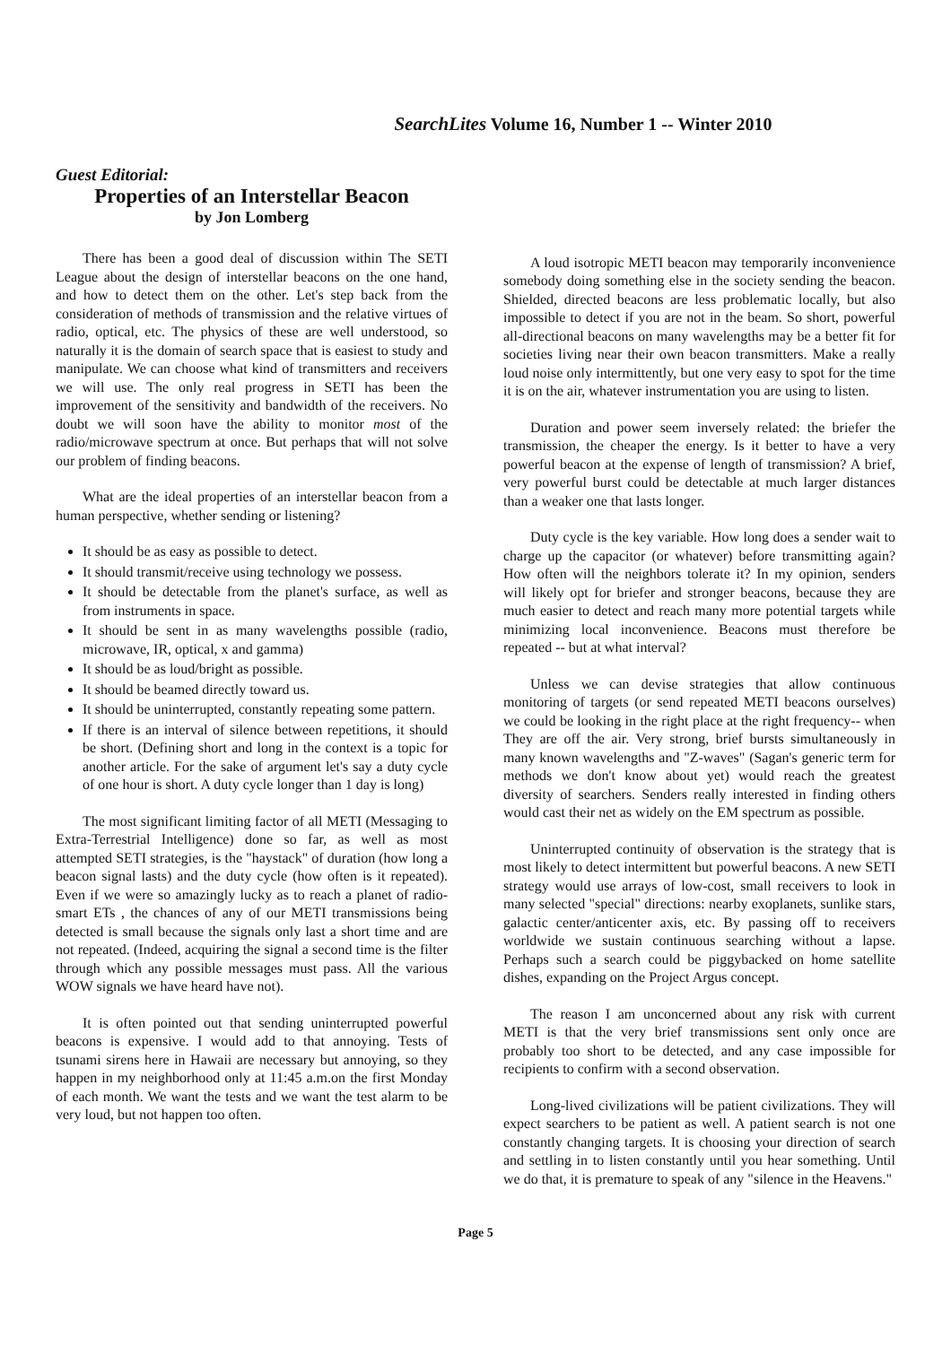SearchLites Volume 16, Number 1 -- Winter 2010
Guest Editorial:
Properties of an Interstellar Beacon
by Jon Lomberg
There has been a good deal of discussion within The SETI League about the design of interstellar beacons on the one hand, and how to detect them on the other. Let's step back from the consideration of methods of transmission and the relative virtues of radio, optical, etc. The physics of these are well understood, so naturally it is the domain of search space that is easiest to study and manipulate. We can choose what kind of transmitters and receivers we will use. The only real progress in SETI has been the improvement of the sensitivity and bandwidth of the receivers. No doubt we will soon have the ability to monitor most of the radio/microwave spectrum at once. But perhaps that will not solve our problem of finding beacons.
What are the ideal properties of an interstellar beacon from a human perspective, whether sending or listening?
It should be as easy as possible to detect.
It should transmit/receive using technology we possess.
It should be detectable from the planet's surface, as well as from instruments in space.
It should be sent in as many wavelengths possible (radio, microwave, IR, optical, x and gamma)
It should be as loud/bright as possible.
It should be beamed directly toward us.
It should be uninterrupted, constantly repeating some pattern.
If there is an interval of silence between repetitions, it should be short. (Defining short and long in the context is a topic for another article. For the sake of argument let's say a duty cycle of one hour is short. A duty cycle longer than 1 day is long)
The most significant limiting factor of all METI (Messaging to Extra-Terrestrial Intelligence) done so far, as well as most attempted SETI strategies, is the "haystack" of duration (how long a beacon signal lasts) and the duty cycle (how often is it repeated). Even if we were so amazingly lucky as to reach a planet of radio-smart ETs , the chances of any of our METI transmissions being detected is small because the signals only last a short time and are not repeated. (Indeed, acquiring the signal a second time is the filter through which any possible messages must pass. All the various WOW signals we have heard have not).
It is often pointed out that sending uninterrupted powerful beacons is expensive. I would add to that annoying. Tests of tsunami sirens here in Hawaii are necessary but annoying, so they happen in my neighborhood only at 11:45 a.m.on the first Monday of each month. We want the tests and we want the test alarm to be very loud, but not happen too often.
A loud isotropic METI beacon may temporarily inconvenience somebody doing something else in the society sending the beacon. Shielded, directed beacons are less problematic locally, but also impossible to detect if you are not in the beam. So short, powerful all-directional beacons on many wavelengths may be a better fit for societies living near their own beacon transmitters. Make a really loud noise only intermittently, but one very easy to spot for the time it is on the air, whatever instrumentation you are using to listen.
Duration and power seem inversely related: the briefer the transmission, the cheaper the energy. Is it better to have a very powerful beacon at the expense of length of transmission? A brief, very powerful burst could be detectable at much larger distances than a weaker one that lasts longer.
Duty cycle is the key variable. How long does a sender wait to charge up the capacitor (or whatever) before transmitting again? How often will the neighbors tolerate it? In my opinion, senders will likely opt for briefer and stronger beacons, because they are much easier to detect and reach many more potential targets while minimizing local inconvenience. Beacons must therefore be repeated -- but at what interval?
Unless we can devise strategies that allow continuous monitoring of targets (or send repeated METI beacons ourselves) we could be looking in the right place at the right frequency-- when They are off the air. Very strong, brief bursts simultaneously in many known wavelengths and "Z-waves" (Sagan's generic term for methods we don't know about yet) would reach the greatest diversity of searchers. Senders really interested in finding others would cast their net as widely on the EM spectrum as possible.
Uninterrupted continuity of observation is the strategy that is most likely to detect intermittent but powerful beacons. A new SETI strategy would use arrays of low-cost, small receivers to look in many selected "special" directions: nearby exoplanets, sunlike stars, galactic center/anticenter axis, etc. By passing off to receivers worldwide we sustain continuous searching without a lapse. Perhaps such a search could be piggybacked on home satellite dishes, expanding on the Project Argus concept.
The reason I am unconcerned about any risk with current METI is that the very brief transmissions sent only once are probably too short to be detected, and any case impossible for recipients to confirm with a second observation.
Long-lived civilizations will be patient civilizations. They will expect searchers to be patient as well. A patient search is not one constantly changing targets. It is choosing your direction of search and settling in to listen constantly until you hear something. Until we do that, it is premature to speak of any "silence in the Heavens."
Page 5